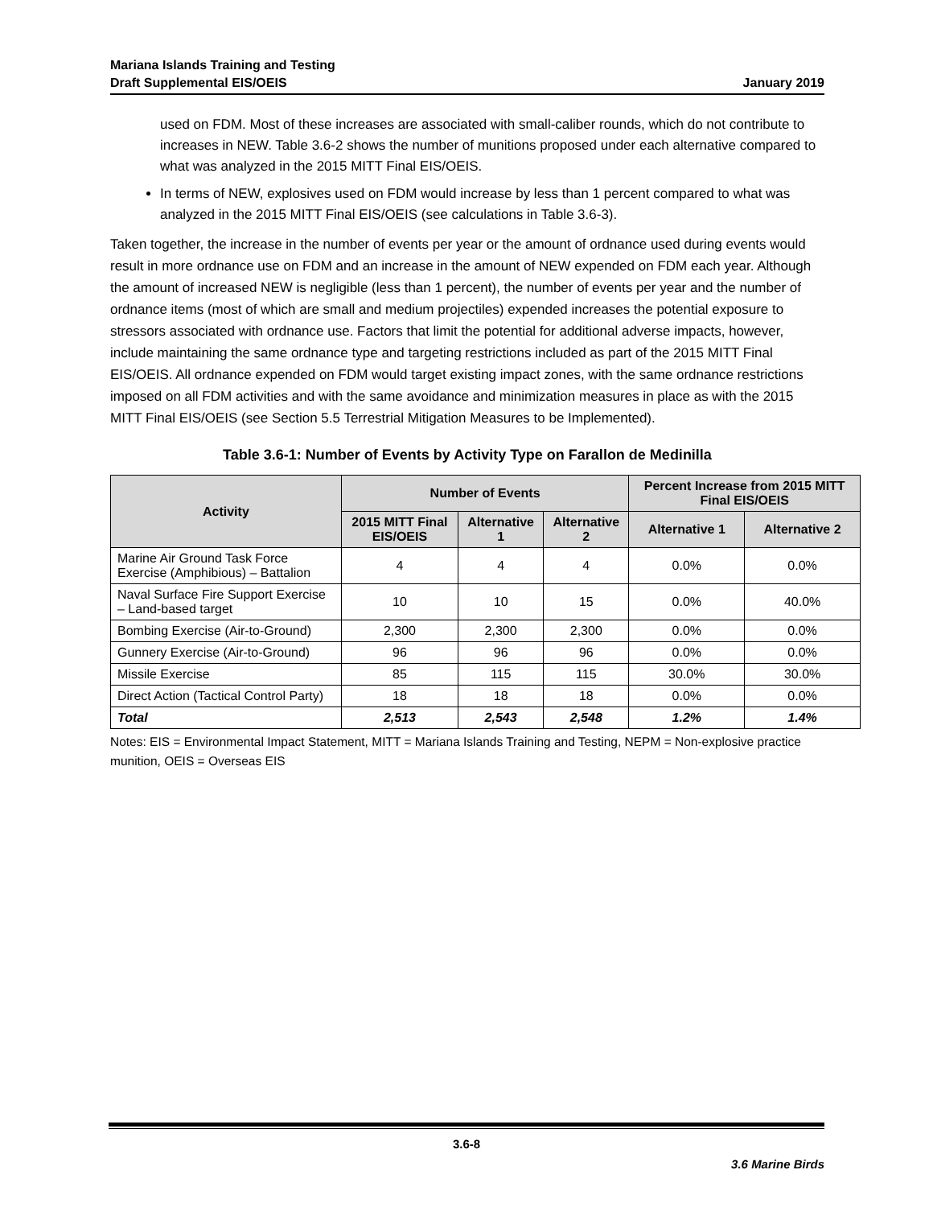Mariana Islands Training and Testing
Draft Supplemental EIS/OEIS
January 2019
used on FDM. Most of these increases are associated with small-caliber rounds, which do not contribute to increases in NEW. Table 3.6-2 shows the number of munitions proposed under each alternative compared to what was analyzed in the 2015 MITT Final EIS/OEIS.
In terms of NEW, explosives used on FDM would increase by less than 1 percent compared to what was analyzed in the 2015 MITT Final EIS/OEIS (see calculations in Table 3.6-3).
Taken together, the increase in the number of events per year or the amount of ordnance used during events would result in more ordnance use on FDM and an increase in the amount of NEW expended on FDM each year. Although the amount of increased NEW is negligible (less than 1 percent), the number of events per year and the number of ordnance items (most of which are small and medium projectiles) expended increases the potential exposure to stressors associated with ordnance use. Factors that limit the potential for additional adverse impacts, however, include maintaining the same ordnance type and targeting restrictions included as part of the 2015 MITT Final EIS/OEIS. All ordnance expended on FDM would target existing impact zones, with the same ordnance restrictions imposed on all FDM activities and with the same avoidance and minimization measures in place as with the 2015 MITT Final EIS/OEIS (see Section 5.5 Terrestrial Mitigation Measures to be Implemented).
Table 3.6-1: Number of Events by Activity Type on Farallon de Medinilla
| Activity | Number of Events | | | Percent Increase from 2015 MITT Final EIS/OEIS | |
| --- | --- | --- | --- | --- | --- |
| | 2015 MITT Final EIS/OEIS | Alternative 1 | Alternative 2 | Alternative 1 | Alternative 2 |
| Marine Air Ground Task Force Exercise (Amphibious) – Battalion | 4 | 4 | 4 | 0.0% | 0.0% |
| Naval Surface Fire Support Exercise – Land-based target | 10 | 10 | 15 | 0.0% | 40.0% |
| Bombing Exercise (Air-to-Ground) | 2,300 | 2,300 | 2,300 | 0.0% | 0.0% |
| Gunnery Exercise (Air-to-Ground) | 96 | 96 | 96 | 0.0% | 0.0% |
| Missile Exercise | 85 | 115 | 115 | 30.0% | 30.0% |
| Direct Action (Tactical Control Party) | 18 | 18 | 18 | 0.0% | 0.0% |
| Total | 2,513 | 2,543 | 2,548 | 1.2% | 1.4% |
Notes: EIS = Environmental Impact Statement, MITT = Mariana Islands Training and Testing, NEPM = Non-explosive practice munition, OEIS = Overseas EIS
3.6-8
3.6 Marine Birds